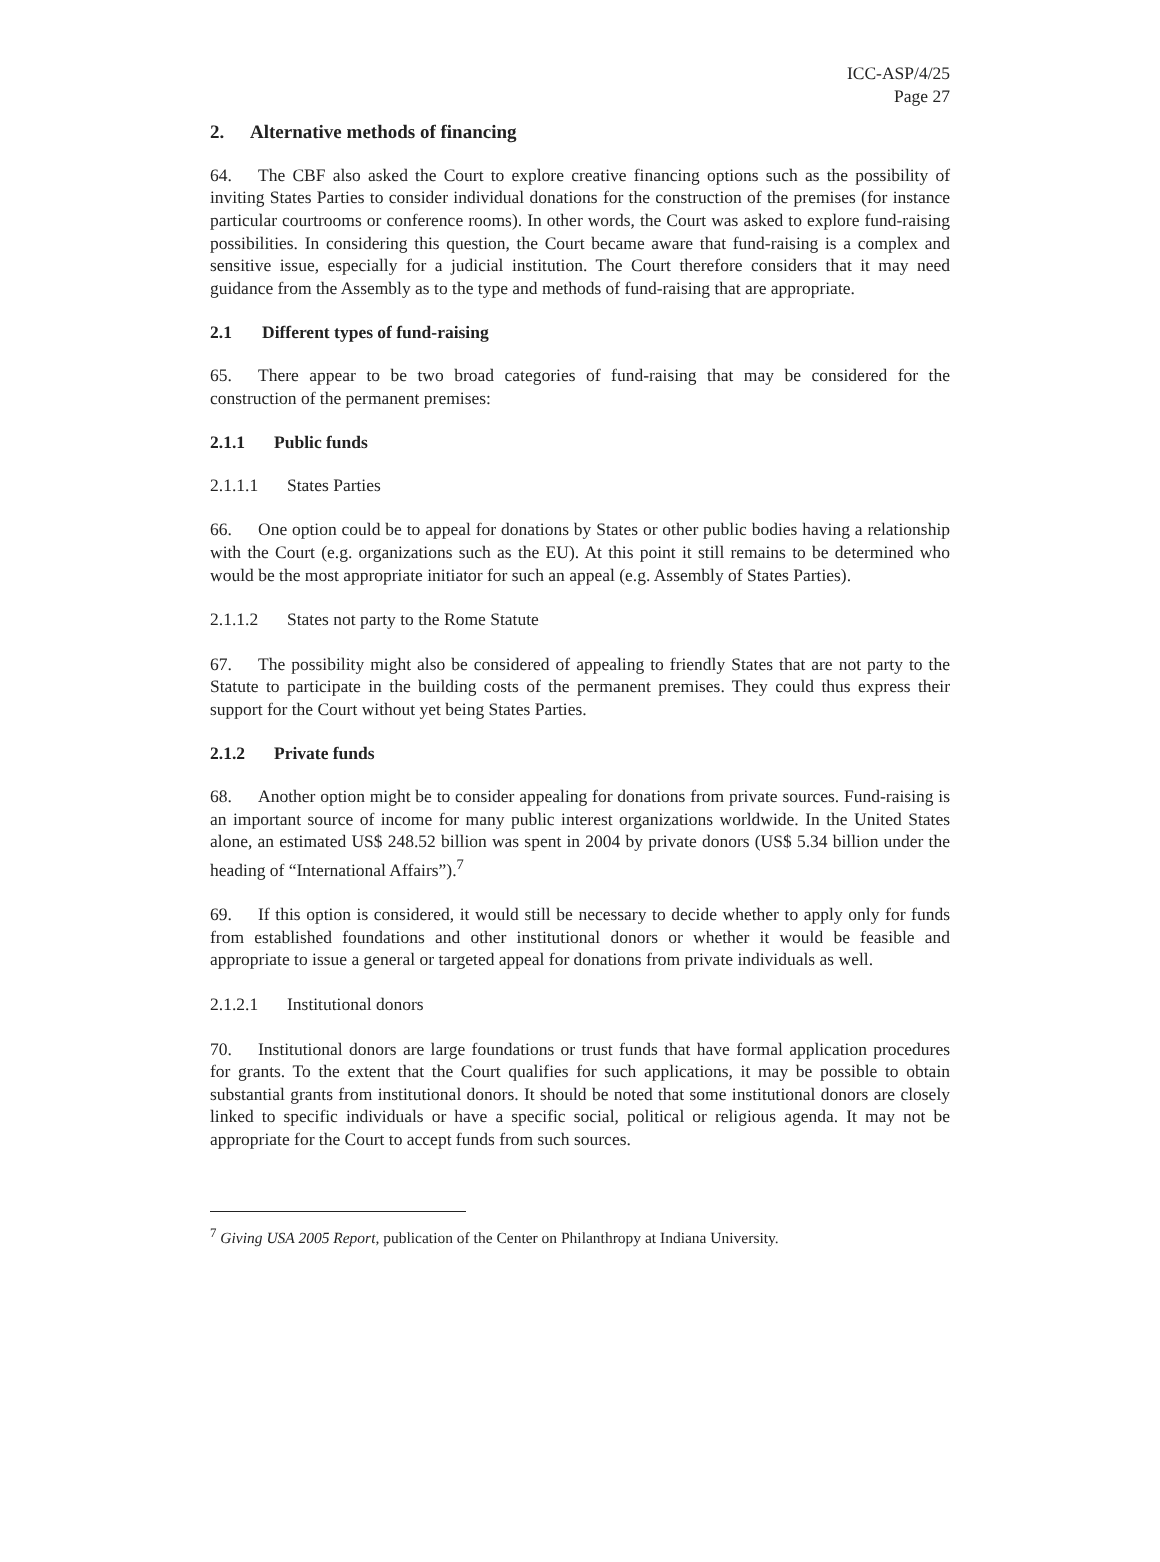ICC-ASP/4/25
Page 27
2. Alternative methods of financing
64. The CBF also asked the Court to explore creative financing options such as the possibility of inviting States Parties to consider individual donations for the construction of the premises (for instance particular courtrooms or conference rooms). In other words, the Court was asked to explore fund-raising possibilities. In considering this question, the Court became aware that fund-raising is a complex and sensitive issue, especially for a judicial institution. The Court therefore considers that it may need guidance from the Assembly as to the type and methods of fund-raising that are appropriate.
2.1 Different types of fund-raising
65. There appear to be two broad categories of fund-raising that may be considered for the construction of the permanent premises:
2.1.1 Public funds
2.1.1.1 States Parties
66. One option could be to appeal for donations by States or other public bodies having a relationship with the Court (e.g. organizations such as the EU). At this point it still remains to be determined who would be the most appropriate initiator for such an appeal (e.g. Assembly of States Parties).
2.1.1.2 States not party to the Rome Statute
67. The possibility might also be considered of appealing to friendly States that are not party to the Statute to participate in the building costs of the permanent premises. They could thus express their support for the Court without yet being States Parties.
2.1.2 Private funds
68. Another option might be to consider appealing for donations from private sources. Fund-raising is an important source of income for many public interest organizations worldwide. In the United States alone, an estimated US$ 248.52 billion was spent in 2004 by private donors (US$ 5.34 billion under the heading of “International Affairs”).<sup>7</sup>
69. If this option is considered, it would still be necessary to decide whether to apply only for funds from established foundations and other institutional donors or whether it would be feasible and appropriate to issue a general or targeted appeal for donations from private individuals as well.
2.1.2.1 Institutional donors
70. Institutional donors are large foundations or trust funds that have formal application procedures for grants. To the extent that the Court qualifies for such applications, it may be possible to obtain substantial grants from institutional donors. It should be noted that some institutional donors are closely linked to specific individuals or have a specific social, political or religious agenda. It may not be appropriate for the Court to accept funds from such sources.
<sup>7</sup> Giving USA 2005 Report, publication of the Center on Philanthropy at Indiana University.